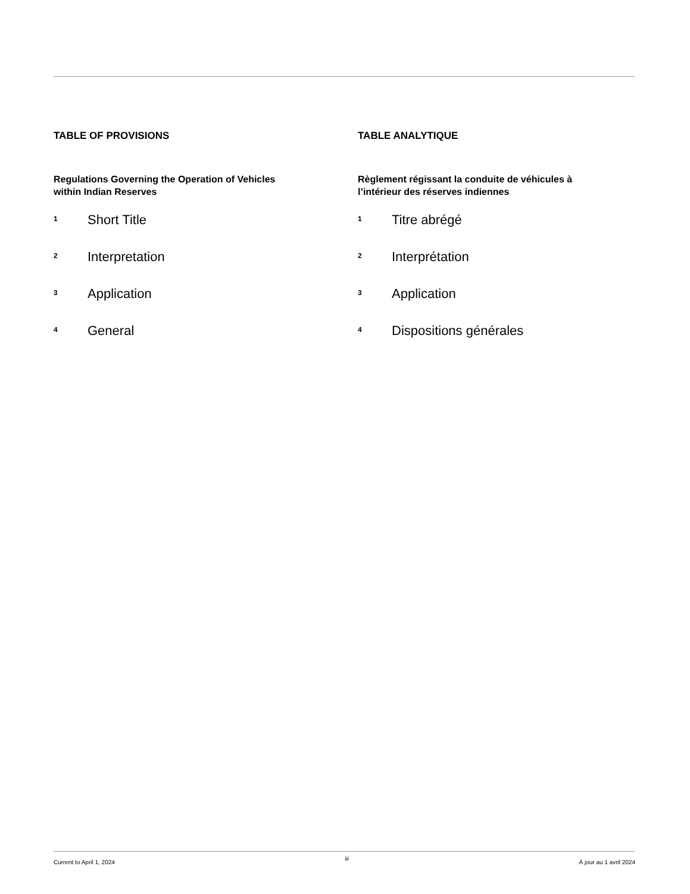TABLE OF PROVISIONS
Regulations Governing the Operation of Vehicles
within Indian Reserves
1 Short Title
2 Interpretation
3 Application
4 General
TABLE ANALYTIQUE
Règlement régissant la conduite de véhicules à
l’intérieur des réserves indiennes
1 Titre abrégé
2 Interprétation
3 Application
4 Dispositions générales
Current to April 1, 2024 iii À jour au 1 avril 2024